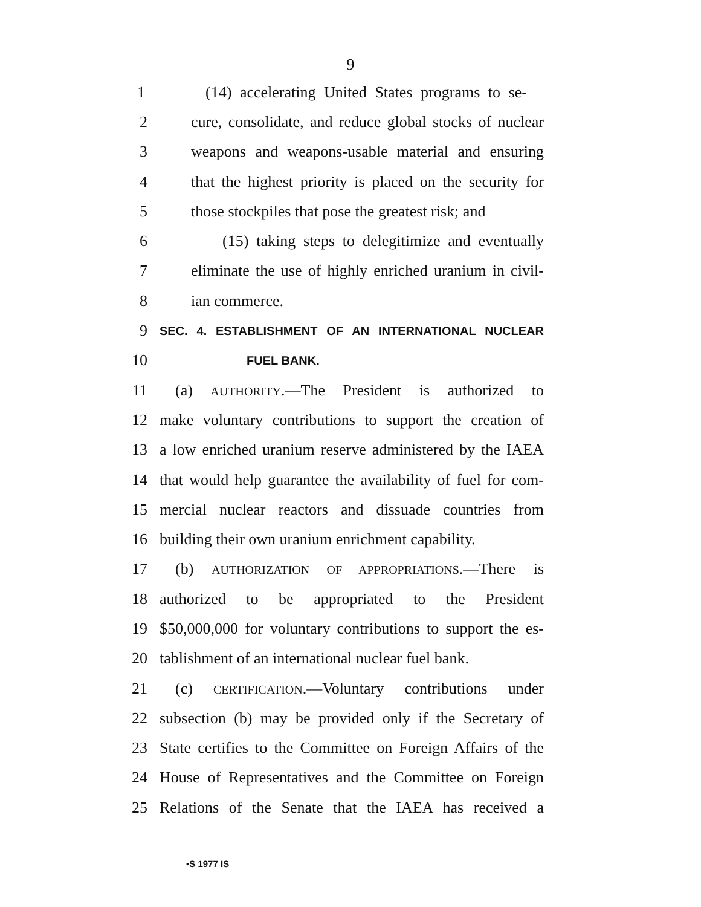9
1 (14) accelerating United States programs to se-
2 cure, consolidate, and reduce global stocks of nuclear
3 weapons and weapons-usable material and ensuring
4 that the highest priority is placed on the security for
5 those stockpiles that pose the greatest risk; and
6 (15) taking steps to delegitimize and eventually
7 eliminate the use of highly enriched uranium in civil-
8 ian commerce.
9 SEC. 4. ESTABLISHMENT OF AN INTERNATIONAL NUCLEAR
10 FUEL BANK.
11 (a) AUTHORITY.—The President is authorized to
12 make voluntary contributions to support the creation of
13 a low enriched uranium reserve administered by the IAEA
14 that would help guarantee the availability of fuel for com-
15 mercial nuclear reactors and dissuade countries from
16 building their own uranium enrichment capability.
17 (b) AUTHORIZATION OF APPROPRIATIONS.—There is
18 authorized to be appropriated to the President
19 $50,000,000 for voluntary contributions to support the es-
20 tablishment of an international nuclear fuel bank.
21 (c) CERTIFICATION.—Voluntary contributions under
22 subsection (b) may be provided only if the Secretary of
23 State certifies to the Committee on Foreign Affairs of the
24 House of Representatives and the Committee on Foreign
25 Relations of the Senate that the IAEA has received a
•S 1977 IS